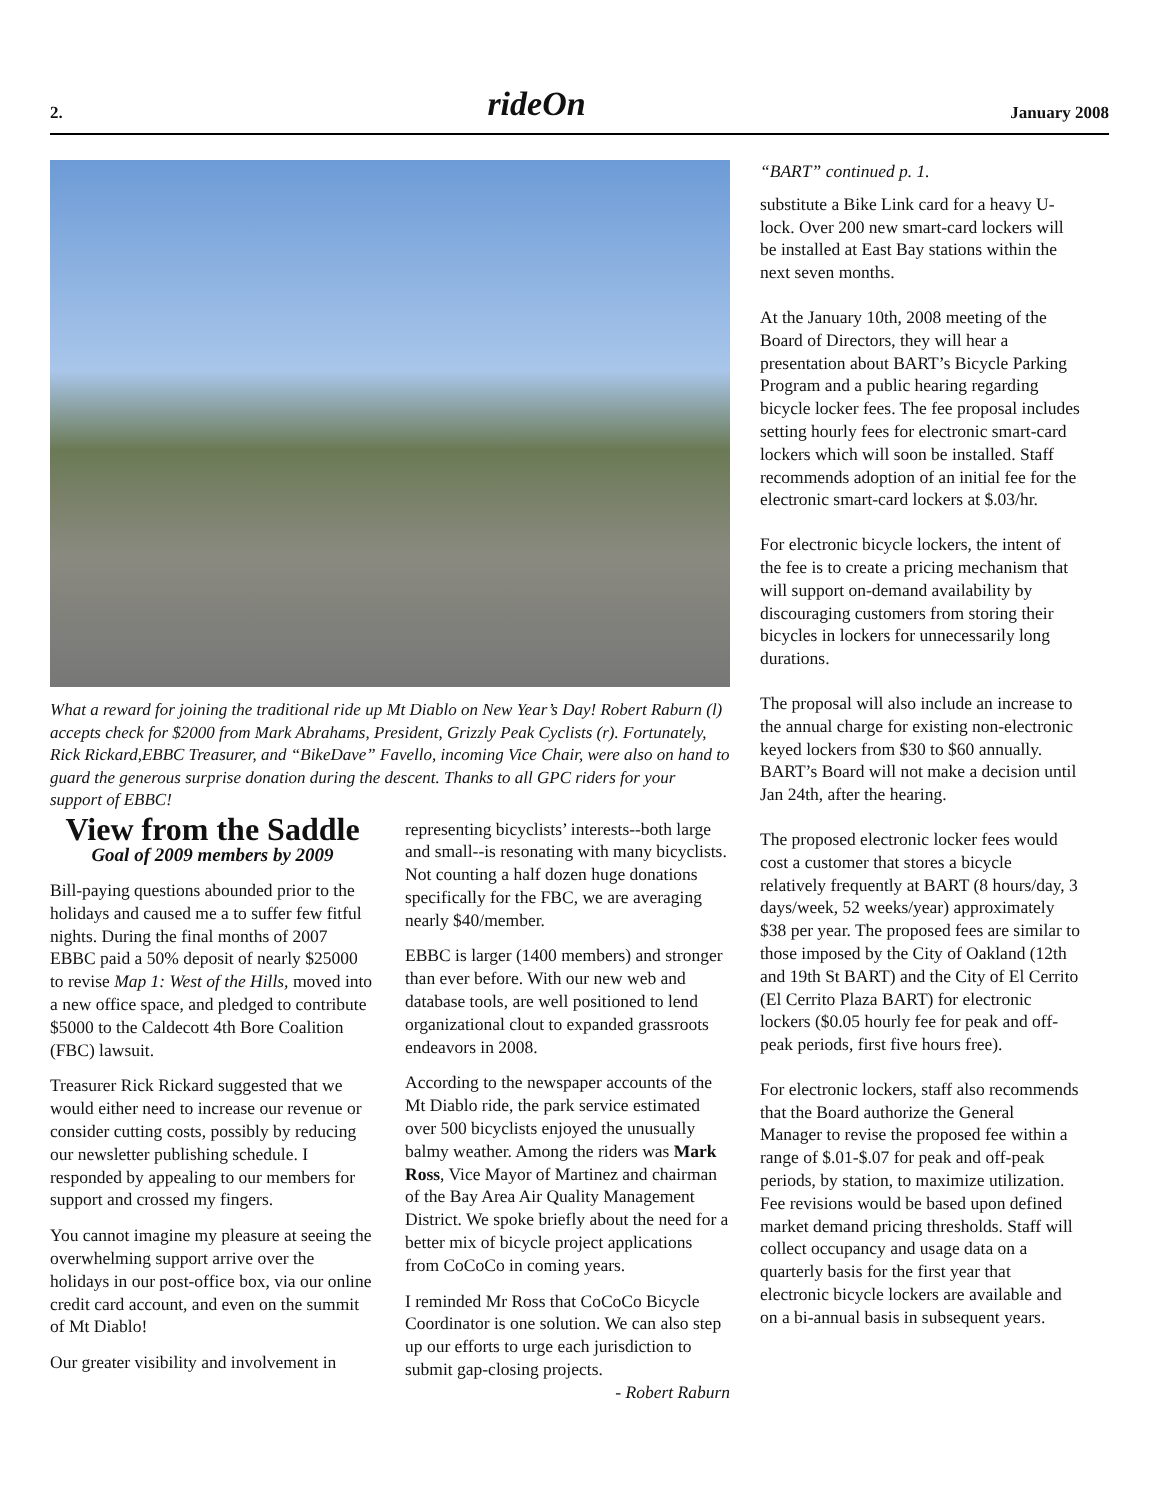2. rideOn January 2008
What a reward for joining the traditional ride up Mt Diablo on New Year’s Day! Robert Raburn (l) accepts check for $2000 from Mark Abrahams, President, Grizzly Peak Cyclists (r). Fortunately, Rick Rickard,EBBC Treasurer, and “BikeDave” Favello, incoming Vice Chair, were also on hand to guard the generous surprise donation during the descent. Thanks to all GPC riders for your support of EBBC!
View from the Saddle
Goal of 2009 members by 2009
Bill-paying questions abounded prior to the holidays and caused me a to suffer few fitful nights. During the final months of 2007 EBBC paid a 50% deposit of nearly $25000 to revise Map 1: West of the Hills, moved into a new office space, and pledged to contribute $5000 to the Caldecott 4th Bore Coalition (FBC) lawsuit.
Treasurer Rick Rickard suggested that we would either need to increase our revenue or consider cutting costs, possibly by reducing our newsletter publishing schedule. I responded by appealing to our members for support and crossed my fingers.
You cannot imagine my pleasure at seeing the overwhelming support arrive over the holidays in our post-office box, via our online credit card account, and even on the summit of Mt Diablo!
Our greater visibility and involvement in
representing bicyclists’ interests--both large and small--is resonating with many bicyclists. Not counting a half dozen huge donations specifically for the FBC, we are averaging nearly $40/member.
EBBC is larger (1400 members) and stronger than ever before. With our new web and database tools, are well positioned to lend organizational clout to expanded grassroots endeavors in 2008.
According to the newspaper accounts of the Mt Diablo ride, the park service estimated over 500 bicyclists enjoyed the unusually balmy weather. Among the riders was Mark Ross, Vice Mayor of Martinez and chairman of the Bay Area Air Quality Management District. We spoke briefly about the need for a better mix of bicycle project applications from CoCoCo in coming years.
I reminded Mr Ross that CoCoCo Bicycle Coordinator is one solution. We can also step up our efforts to urge each jurisdiction to submit gap-closing projects.
- Robert Raburn
“BART” continued p. 1.
substitute a Bike Link card for a heavy U-lock. Over 200 new smart-card lockers will be installed at East Bay stations within the next seven months.
At the January 10th, 2008 meeting of the Board of Directors, they will hear a presentation about BART’s Bicycle Parking Program and a public hearing regarding bicycle locker fees. The fee proposal includes setting hourly fees for electronic smart-card lockers which will soon be installed. Staff recommends adoption of an initial fee for the electronic smart-card lockers at $.03/hr.
For electronic bicycle lockers, the intent of the fee is to create a pricing mechanism that will support on-demand availability by discouraging customers from storing their bicycles in lockers for unnecessarily long durations.
The proposal will also include an increase to the annual charge for existing non-electronic keyed lockers from $30 to $60 annually. BART’s Board will not make a decision until Jan 24th, after the hearing.
The proposed electronic locker fees would cost a customer that stores a bicycle relatively frequently at BART (8 hours/day, 3 days/week, 52 weeks/year) approximately $38 per year. The proposed fees are similar to those imposed by the City of Oakland (12th and 19th St BART) and the City of El Cerrito (El Cerrito Plaza BART) for electronic lockers ($0.05 hourly fee for peak and off-peak periods, first five hours free).
For electronic lockers, staff also recommends that the Board authorize the General Manager to revise the proposed fee within a range of $.01-$.07 for peak and off-peak periods, by station, to maximize utilization. Fee revisions would be based upon defined market demand pricing thresholds. Staff will collect occupancy and usage data on a quarterly basis for the first year that electronic bicycle lockers are available and on a bi-annual basis in subsequent years.